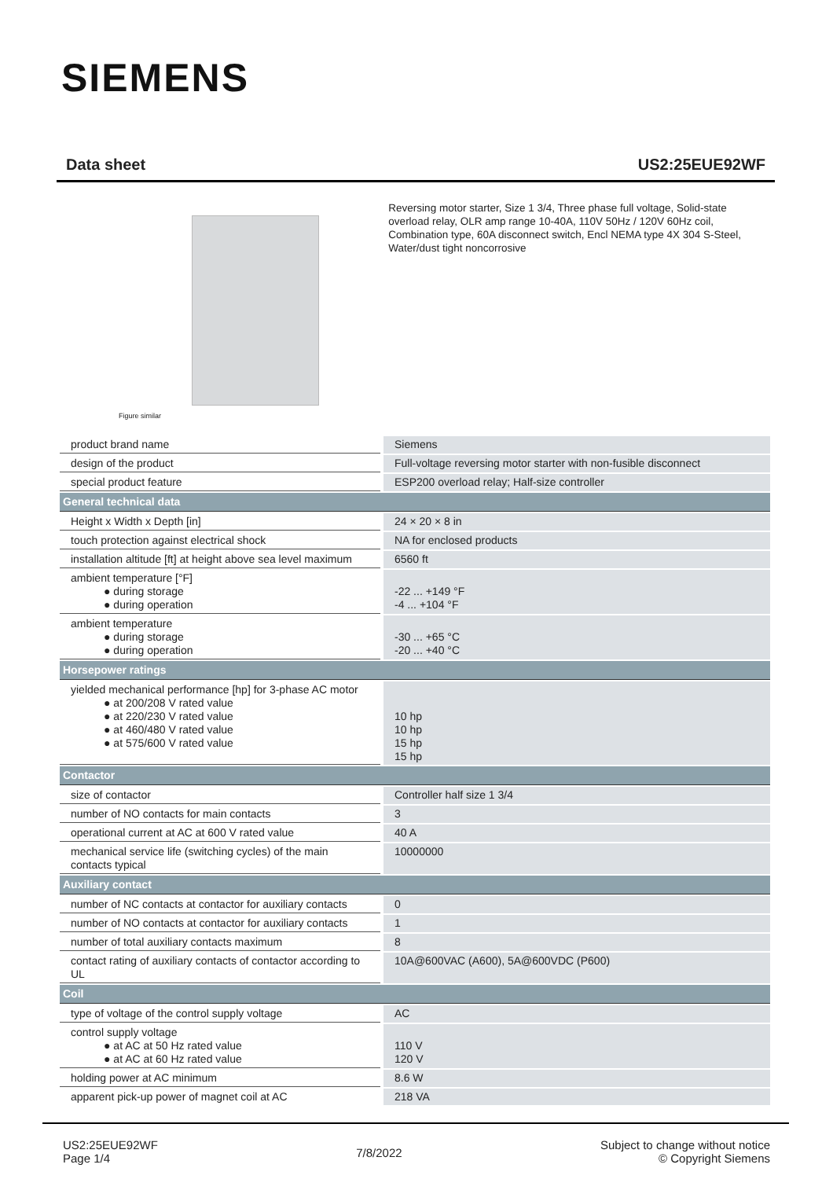SIEMENS
Data sheet US2:25EUE92WF
Figure similar
Reversing motor starter, Size 1 3/4, Three phase full voltage, Solid-state overload relay, OLR amp range 10-40A, 110V 50Hz / 120V 60Hz coil, Combination type, 60A disconnect switch, Encl NEMA type 4X 304 S-Steel, Water/dust tight noncorrosive
| product brand name | Siemens |
| design of the product | Full-voltage reversing motor starter with non-fusible disconnect |
| special product feature | ESP200 overload relay; Half-size controller |
| General technical data | |
| Height x Width x Depth [in] | 24 × 20 × 8 in |
| touch protection against electrical shock | NA for enclosed products |
| installation altitude [ft] at height above sea level maximum | 6560 ft |
| ambient temperature [°F] ● during storage ● during operation | -22 ... +149 °F -4 ... +104 °F |
| ambient temperature ● during storage ● during operation | -30 ... +65 °C -20 ... +40 °C |
| Horsepower ratings | |
| yielded mechanical performance [hp] for 3-phase AC motor ● at 200/208 V rated value ● at 220/230 V rated value ● at 460/480 V rated value ● at 575/600 V rated value | 10 hp 10 hp 15 hp 15 hp |
| Contactor | |
| size of contactor | Controller half size 1 3/4 |
| number of NO contacts for main contacts | 3 |
| operational current at AC at 600 V rated value | 40 A |
| mechanical service life (switching cycles) of the main contacts typical | 10000000 |
| Auxiliary contact | |
| number of NC contacts at contactor for auxiliary contacts | 0 |
| number of NO contacts at contactor for auxiliary contacts | 1 |
| number of total auxiliary contacts maximum | 8 |
| contact rating of auxiliary contacts of contactor according to UL | 10A@600VAC (A600), 5A@600VDC (P600) |
| Coil | |
| type of voltage of the control supply voltage | AC |
| control supply voltage ● at AC at 50 Hz rated value ● at AC at 60 Hz rated value | 110 V 120 V |
| holding power at AC minimum | 8.6 W |
| apparent pick-up power of magnet coil at AC | 218 VA |
US2:25EUE92WF
Page 1/4
7/8/2022
Subject to change without notice
© Copyright Siemens